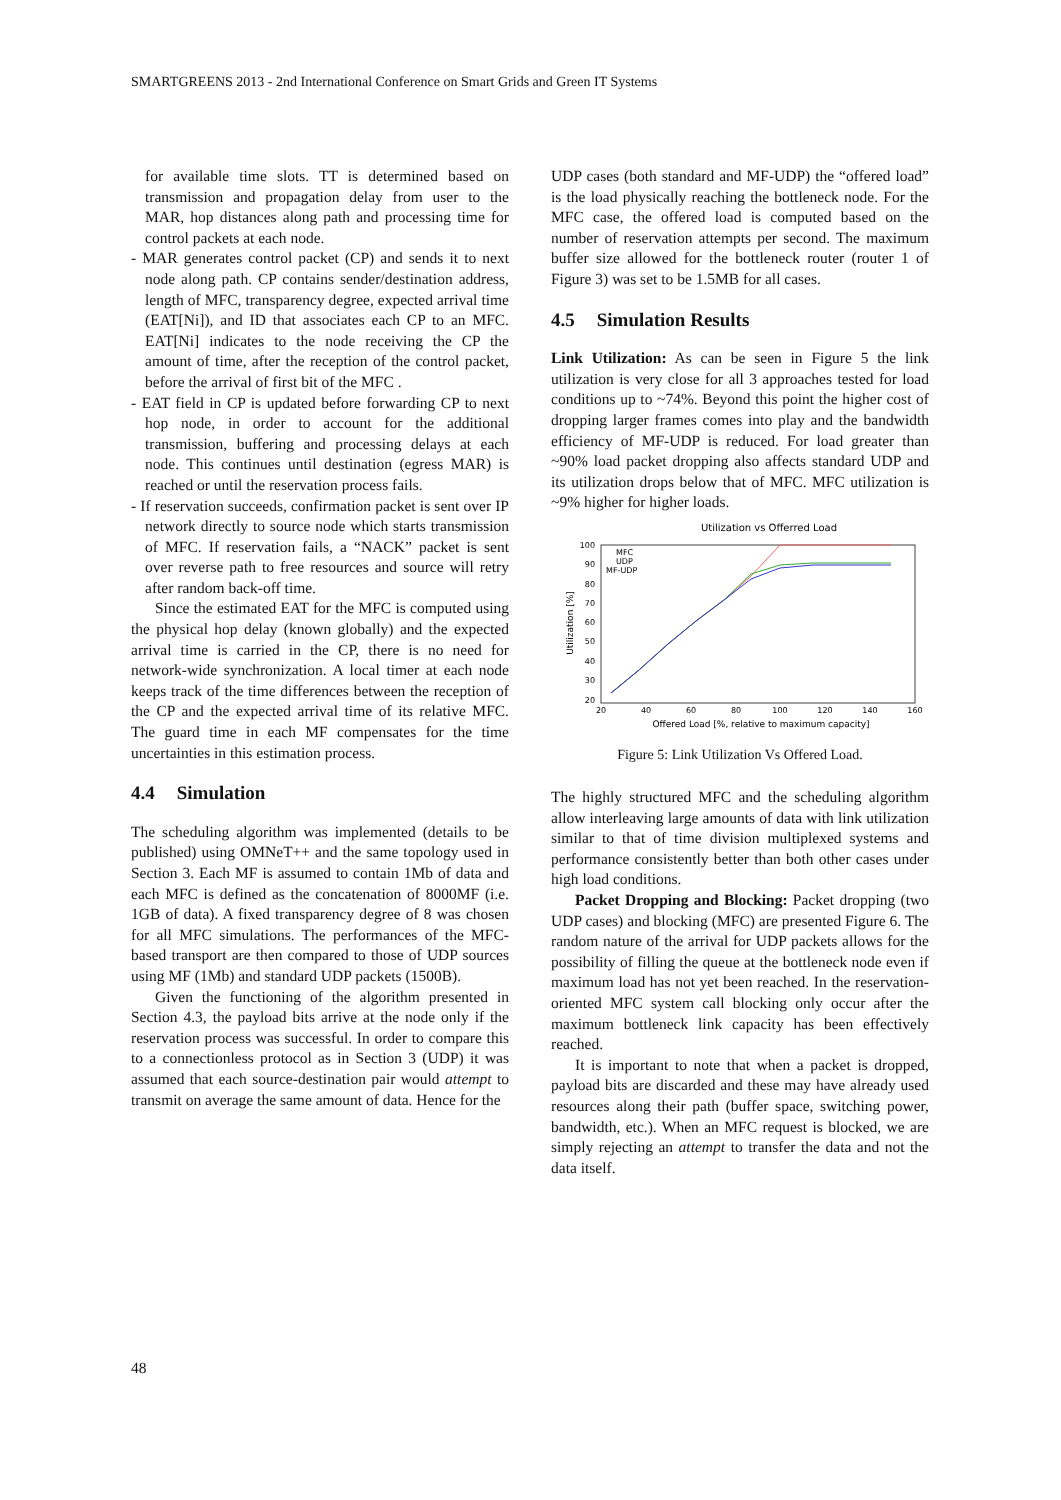SMARTGREENS 2013 - 2nd International Conference on Smart Grids and Green IT Systems
for available time slots. TT is determined based on transmission and propagation delay from user to the MAR, hop distances along path and processing time for control packets at each node.
- MAR generates control packet (CP) and sends it to next node along path. CP contains sender/destination address, length of MFC, transparency degree, expected arrival time (EAT[Ni]), and ID that associates each CP to an MFC. EAT[Ni] indicates to the node receiving the CP the amount of time, after the reception of the control packet, before the arrival of first bit of the MFC .
- EAT field in CP is updated before forwarding CP to next hop node, in order to account for the additional transmission, buffering and processing delays at each node. This continues until destination (egress MAR) is reached or until the reservation process fails.
- If reservation succeeds, confirmation packet is sent over IP network directly to source node which starts transmission of MFC. If reservation fails, a “NACK” packet is sent over reverse path to free resources and source will retry after random back-off time.
Since the estimated EAT for the MFC is computed using the physical hop delay (known globally) and the expected arrival time is carried in the CP, there is no need for network-wide synchronization. A local timer at each node keeps track of the time differences between the reception of the CP and the expected arrival time of its relative MFC. The guard time in each MF compensates for the time uncertainties in this estimation process.
4.4 Simulation
The scheduling algorithm was implemented (details to be published) using OMNeT++ and the same topology used in Section 3. Each MF is assumed to contain 1Mb of data and each MFC is defined as the concatenation of 8000MF (i.e. 1GB of data). A fixed transparency degree of 8 was chosen for all MFC simulations. The performances of the MFC-based transport are then compared to those of UDP sources using MF (1Mb) and standard UDP packets (1500B).
Given the functioning of the algorithm presented in Section 4.3, the payload bits arrive at the node only if the reservation process was successful. In order to compare this to a connectionless protocol as in Section 3 (UDP) it was assumed that each source-destination pair would attempt to transmit on average the same amount of data. Hence for the
UDP cases (both standard and MF-UDP) the “offered load” is the load physically reaching the bottleneck node. For the MFC case, the offered load is computed based on the number of reservation attempts per second. The maximum buffer size allowed for the bottleneck router (router 1 of Figure 3) was set to be 1.5MB for all cases.
4.5 Simulation Results
Link Utilization: As can be seen in Figure 5 the link utilization is very close for all 3 approaches tested for load conditions up to ~74%. Beyond this point the higher cost of dropping larger frames comes into play and the bandwidth efficiency of MF-UDP is reduced. For load greater than ~90% load packet dropping also affects standard UDP and its utilization drops below that of MFC. MFC utilization is ~9% higher for higher loads.
Utilization vs Offerred Load
100
90
80
70
60
50
40
30
20
20
40
60
80
100
120
140
160
Offered Load [%, relative to maximum capacity]
Utilization [%]
MFC
UDP
MF-UDP
Figure 5: Link Utilization Vs Offered Load.
The highly structured MFC and the scheduling algorithm allow interleaving large amounts of data with link utilization similar to that of time division multiplexed systems and performance consistently better than both other cases under high load conditions.
Packet Dropping and Blocking: Packet dropping (two UDP cases) and blocking (MFC) are presented Figure 6. The random nature of the arrival for UDP packets allows for the possibility of filling the queue at the bottleneck node even if maximum load has not yet been reached. In the reservation-oriented MFC system call blocking only occur after the maximum bottleneck link capacity has been effectively reached.
It is important to note that when a packet is dropped, payload bits are discarded and these may have already used resources along their path (buffer space, switching power, bandwidth, etc.). When an MFC request is blocked, we are simply rejecting an attempt to transfer the data and not the data itself.
48